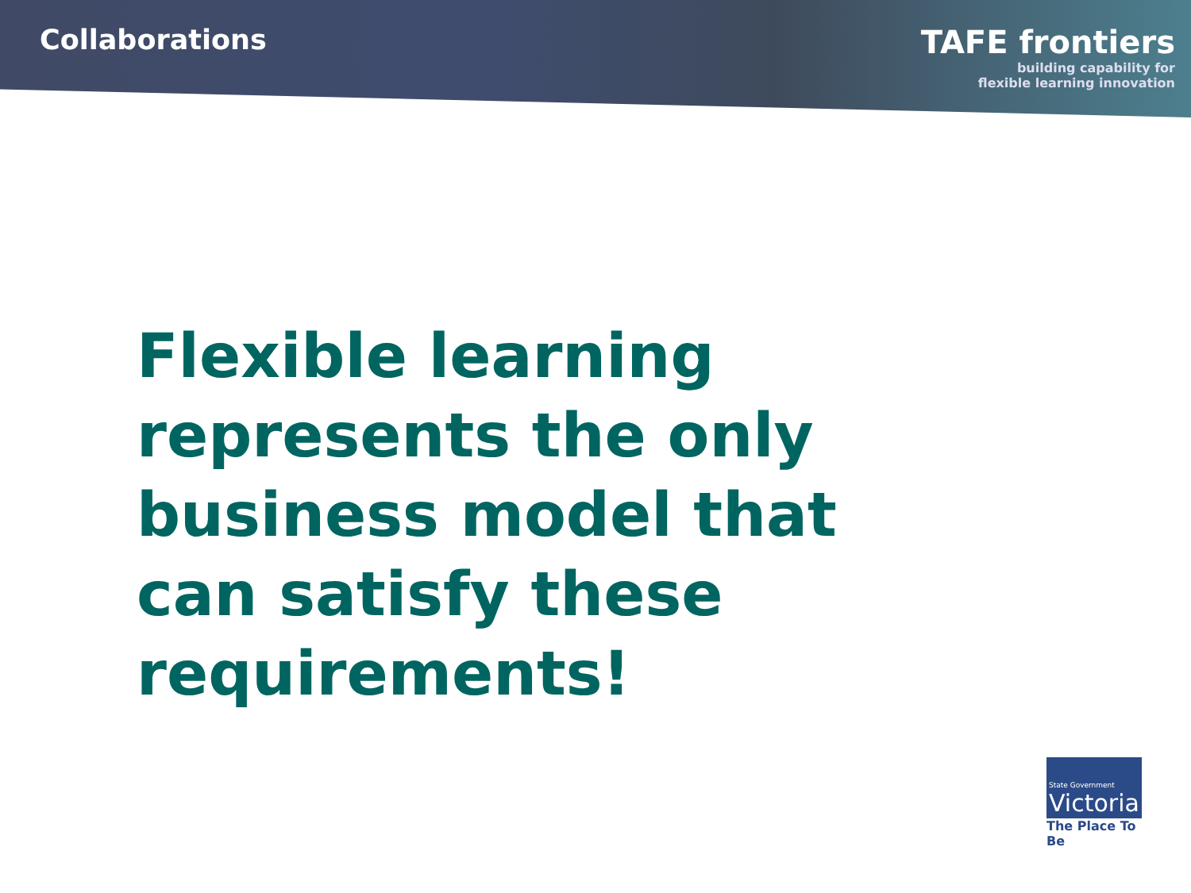Collaborations TAFE frontiers
building capability for
flexible learning innovation
Flexible learning represents the only business model that can satisfy these requirements!
State Government
Victoria
The Place To Be